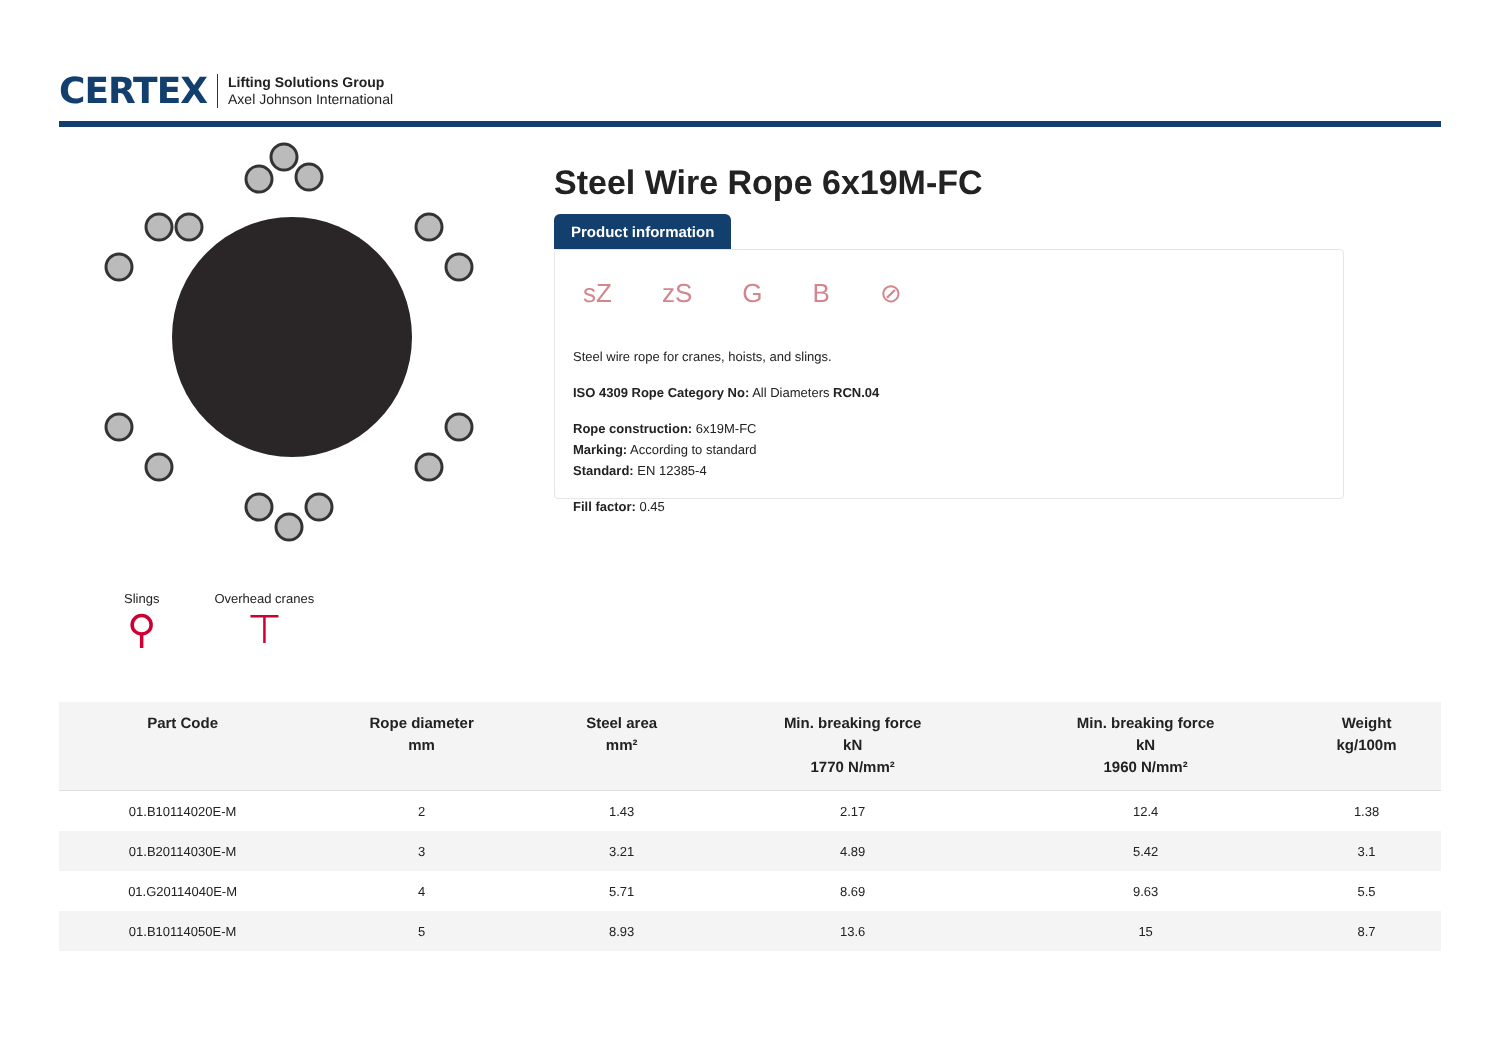CERTEX
Lifting Solutions Group
Axel Johnson International
Slings
⚲
Overhead cranes
⊤
Steel Wire Rope 6x19M-FC
Product information
sZ zS G B ⊘
Steel wire rope for cranes, hoists, and slings.
ISO 4309 Rope Category No: All Diameters RCN.04
Rope construction: 6x19M-FC
Marking: According to standard
Standard: EN 12385-4
Fill factor: 0.45
| Part Code | Rope diameter mm | Steel area mm² | Min. breaking force kN 1770 N/mm² | Min. breaking force kN 1960 N/mm² | Weight kg/100m |
| --- | --- | --- | --- | --- | --- |
| 01.B10114020E-M | 2 | 1.43 | 2.17 | 12.4 | 1.38 |
| 01.B20114030E-M | 3 | 3.21 | 4.89 | 5.42 | 3.1 |
| 01.G20114040E-M | 4 | 5.71 | 8.69 | 9.63 | 5.5 |
| 01.B10114050E-M | 5 | 8.93 | 13.6 | 15 | 8.7 |